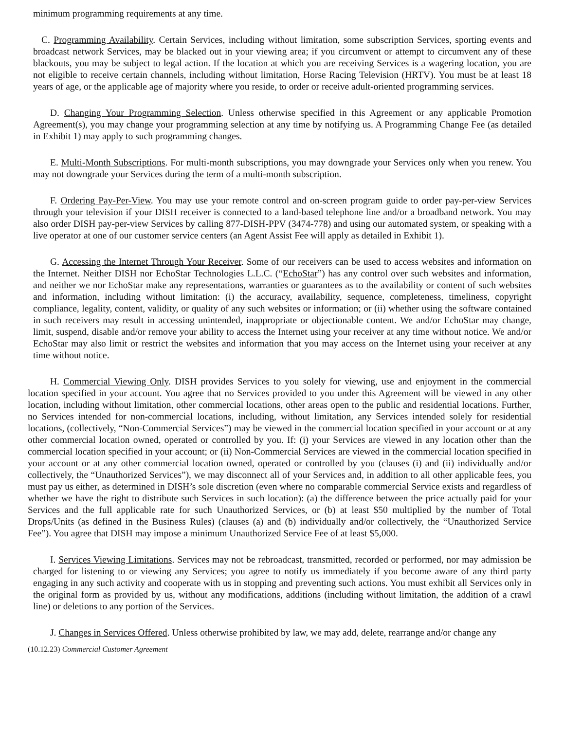minimum programming requirements at any time.
C. Programming Availability. Certain Services, including without limitation, some subscription Services, sporting events and broadcast network Services, may be blacked out in your viewing area; if you circumvent or attempt to circumvent any of these blackouts, you may be subject to legal action. If the location at which you are receiving Services is a wagering location, you are not eligible to receive certain channels, including without limitation, Horse Racing Television (HRTV). You must be at least 18 years of age, or the applicable age of majority where you reside, to order or receive adult-oriented programming services.
D. Changing Your Programming Selection. Unless otherwise specified in this Agreement or any applicable Promotion Agreement(s), you may change your programming selection at any time by notifying us. A Programming Change Fee (as detailed in Exhibit 1) may apply to such programming changes.
E. Multi-Month Subscriptions. For multi-month subscriptions, you may downgrade your Services only when you renew. You may not downgrade your Services during the term of a multi-month subscription.
F. Ordering Pay-Per-View. You may use your remote control and on-screen program guide to order pay-per-view Services through your television if your DISH receiver is connected to a land-based telephone line and/or a broadband network. You may also order DISH pay-per-view Services by calling 877-DISH-PPV (3474-778) and using our automated system, or speaking with a live operator at one of our customer service centers (an Agent Assist Fee will apply as detailed in Exhibit 1).
G. Accessing the Internet Through Your Receiver. Some of our receivers can be used to access websites and information on the Internet. Neither DISH nor EchoStar Technologies L.L.C. (“EchoStar”) has any control over such websites and information, and neither we nor EchoStar make any representations, warranties or guarantees as to the availability or content of such websites and information, including without limitation: (i) the accuracy, availability, sequence, completeness, timeliness, copyright compliance, legality, content, validity, or quality of any such websites or information; or (ii) whether using the software contained in such receivers may result in accessing unintended, inappropriate or objectionable content. We and/or EchoStar may change, limit, suspend, disable and/or remove your ability to access the Internet using your receiver at any time without notice. We and/or EchoStar may also limit or restrict the websites and information that you may access on the Internet using your receiver at any time without notice.
H. Commercial Viewing Only. DISH provides Services to you solely for viewing, use and enjoyment in the commercial location specified in your account. You agree that no Services provided to you under this Agreement will be viewed in any other location, including without limitation, other commercial locations, other areas open to the public and residential locations. Further, no Services intended for non-commercial locations, including, without limitation, any Services intended solely for residential locations, (collectively, “Non-Commercial Services”) may be viewed in the commercial location specified in your account or at any other commercial location owned, operated or controlled by you. If: (i) your Services are viewed in any location other than the commercial location specified in your account; or (ii) Non-Commercial Services are viewed in the commercial location specified in your account or at any other commercial location owned, operated or controlled by you (clauses (i) and (ii) individually and/or collectively, the “Unauthorized Services”), we may disconnect all of your Services and, in addition to all other applicable fees, you must pay us either, as determined in DISH’s sole discretion (even where no comparable commercial Service exists and regardless of whether we have the right to distribute such Services in such location): (a) the difference between the price actually paid for your Services and the full applicable rate for such Unauthorized Services, or (b) at least $50 multiplied by the number of Total Drops/Units (as defined in the Business Rules) (clauses (a) and (b) individually and/or collectively, the “Unauthorized Service Fee”). You agree that DISH may impose a minimum Unauthorized Service Fee of at least $5,000.
I. Services Viewing Limitations. Services may not be rebroadcast, transmitted, recorded or performed, nor may admission be charged for listening to or viewing any Services; you agree to notify us immediately if you become aware of any third party engaging in any such activity and cooperate with us in stopping and preventing such actions. You must exhibit all Services only in the original form as provided by us, without any modifications, additions (including without limitation, the addition of a crawl line) or deletions to any portion of the Services.
J. Changes in Services Offered. Unless otherwise prohibited by law, we may add, delete, rearrange and/or change any
(10.12.23) Commercial Customer Agreement